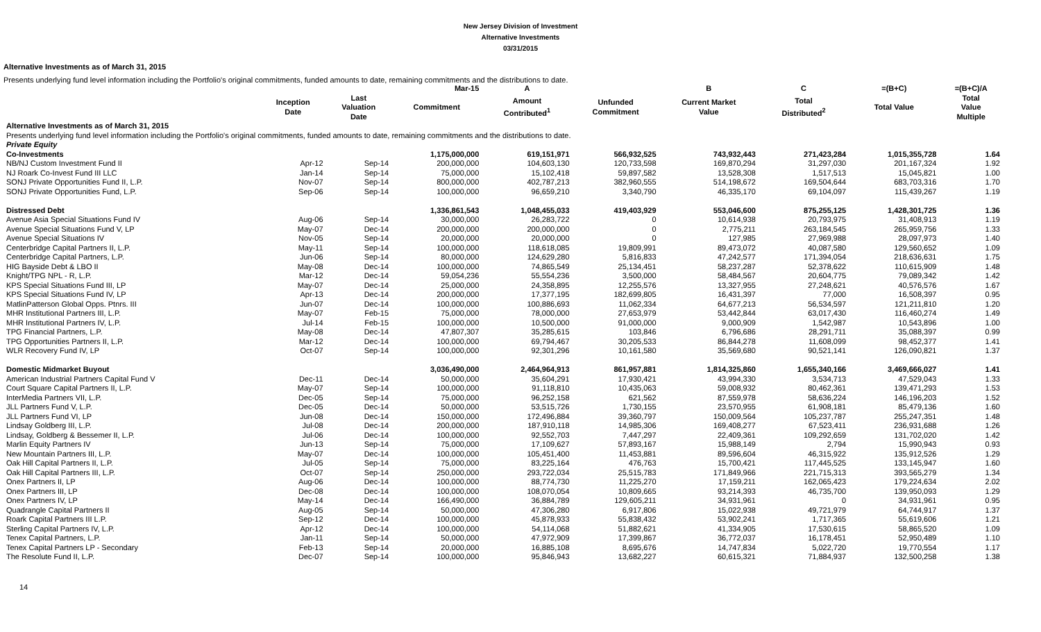New Jersey Division of Investment
Alternative Investments
03/31/2015
Alternative Investments as of March 31, 2015
Presents underlying fund level information including the Portfolio's original commitments, funded amounts to date, remaining commitments and the distributions to date.
| | | | Mar-15 | A | | B | C | =(B+C) | =(B+C)/A |
| --- | --- | --- | --- | --- | --- | --- | --- | --- | --- |
| | Inception Date | Last Valuation Date | Commitment | Amount Contributed<sup>1</sup> | Unfunded Commitment | Current Market Value | Total Distributed<sup>2</sup> | Total Value | Total Value Multiple |
| Alternative Investments as of March 31, 2015 | | | | | | | | | |
| Presents underlying fund level information including the Portfolio's original commitments, funded amounts to date, remaining commitments and the distributions to date. | | | | | | | | | |
| Private Equity | | | | | | | | | |
| Co-Investments | | | 1,175,000,000 | 619,151,971 | 566,932,525 | 743,932,443 | 271,423,284 | 1,015,355,728 | 1.64 |
| NB/NJ Custom Investment Fund II | Apr-12 | Sep-14 | 200,000,000 | 104,603,130 | 120,733,598 | 169,870,294 | 31,297,030 | 201,167,324 | 1.92 |
| NJ Roark Co-Invest Fund III LLC | Jan-14 | Sep-14 | 75,000,000 | 15,102,418 | 59,897,582 | 13,528,308 | 1,517,513 | 15,045,821 | 1.00 |
| SONJ Private Opportunities Fund II, L.P. | Nov-07 | Sep-14 | 800,000,000 | 402,787,213 | 382,960,555 | 514,198,672 | 169,504,644 | 683,703,316 | 1.70 |
| SONJ Private Opportunities Fund, L.P. | Sep-06 | Sep-14 | 100,000,000 | 96,659,210 | 3,340,790 | 46,335,170 | 69,104,097 | 115,439,267 | 1.19 |
| Distressed Debt | | | 1,336,861,543 | 1,048,455,033 | 419,403,929 | 553,046,600 | 875,255,125 | 1,428,301,725 | 1.36 |
| Avenue Asia Special Situations Fund IV | Aug-06 | Sep-14 | 30,000,000 | 26,283,722 | 0 | 10,614,938 | 20,793,975 | 31,408,913 | 1.19 |
| Avenue Special Situations Fund V, LP | May-07 | Dec-14 | 200,000,000 | 200,000,000 | 0 | 2,775,211 | 263,184,545 | 265,959,756 | 1.33 |
| Avenue Special Situations IV | Nov-05 | Sep-14 | 20,000,000 | 20,000,000 | 0 | 127,985 | 27,969,988 | 28,097,973 | 1.40 |
| Centerbridge Capital Partners II, L.P. | May-11 | Sep-14 | 100,000,000 | 118,618,085 | 19,809,991 | 89,473,072 | 40,087,580 | 129,560,652 | 1.09 |
| Centerbridge Capital Partners, L.P. | Jun-06 | Sep-14 | 80,000,000 | 124,629,280 | 5,816,833 | 47,242,577 | 171,394,054 | 218,636,631 | 1.75 |
| HIG Bayside Debt & LBO II | May-08 | Dec-14 | 100,000,000 | 74,865,549 | 25,134,451 | 58,237,287 | 52,378,622 | 110,615,909 | 1.48 |
| Knight/TPG NPL - R, L.P. | Mar-12 | Dec-14 | 59,054,236 | 55,554,236 | 3,500,000 | 58,484,567 | 20,604,775 | 79,089,342 | 1.42 |
| KPS Special Situations Fund III, LP | May-07 | Dec-14 | 25,000,000 | 24,358,895 | 12,255,576 | 13,327,955 | 27,248,621 | 40,576,576 | 1.67 |
| KPS Special Situations Fund IV, LP | Apr-13 | Dec-14 | 200,000,000 | 17,377,195 | 182,699,805 | 16,431,397 | 77,000 | 16,508,397 | 0.95 |
| MatlinPatterson Global Opps. Ptnrs. III | Jun-07 | Dec-14 | 100,000,000 | 100,886,693 | 11,062,334 | 64,677,213 | 56,534,597 | 121,211,810 | 1.20 |
| MHR Institutional Partners III, L.P. | May-07 | Feb-15 | 75,000,000 | 78,000,000 | 27,653,979 | 53,442,844 | 63,017,430 | 116,460,274 | 1.49 |
| MHR Institutional Partners IV, L.P. | Jul-14 | Feb-15 | 100,000,000 | 10,500,000 | 91,000,000 | 9,000,909 | 1,542,987 | 10,543,896 | 1.00 |
| TPG Financial Partners, L.P. | May-08 | Dec-14 | 47,807,307 | 35,285,615 | 103,846 | 6,796,686 | 28,291,711 | 35,088,397 | 0.99 |
| TPG Opportunities Partners II, L.P. | Mar-12 | Dec-14 | 100,000,000 | 69,794,467 | 30,205,533 | 86,844,278 | 11,608,099 | 98,452,377 | 1.41 |
| WLR Recovery Fund IV, LP | Oct-07 | Sep-14 | 100,000,000 | 92,301,296 | 10,161,580 | 35,569,680 | 90,521,141 | 126,090,821 | 1.37 |
| Domestic Midmarket Buyout | | | 3,036,490,000 | 2,464,964,913 | 861,957,881 | 1,814,325,860 | 1,655,340,166 | 3,469,666,027 | 1.41 |
| American Industrial Partners Capital Fund V | Dec-11 | Dec-14 | 50,000,000 | 35,604,291 | 17,930,421 | 43,994,330 | 3,534,713 | 47,529,043 | 1.33 |
| Court Square Capital Partners II, L.P. | May-07 | Sep-14 | 100,000,000 | 91,118,810 | 10,435,063 | 59,008,932 | 80,462,361 | 139,471,293 | 1.53 |
| InterMedia Partners VII, L.P. | Dec-05 | Sep-14 | 75,000,000 | 96,252,158 | 621,562 | 87,559,978 | 58,636,224 | 146,196,203 | 1.52 |
| JLL Partners Fund V, L.P. | Dec-05 | Dec-14 | 50,000,000 | 53,515,726 | 1,730,155 | 23,570,955 | 61,908,181 | 85,479,136 | 1.60 |
| JLL Partners Fund VI, LP | Jun-08 | Dec-14 | 150,000,000 | 172,496,884 | 39,360,797 | 150,009,564 | 105,237,787 | 255,247,351 | 1.48 |
| Lindsay Goldberg III, L.P. | Jul-08 | Dec-14 | 200,000,000 | 187,910,118 | 14,985,306 | 169,408,277 | 67,523,411 | 236,931,688 | 1.26 |
| Lindsay, Goldberg & Bessemer II, L.P. | Jul-06 | Dec-14 | 100,000,000 | 92,552,703 | 7,447,297 | 22,409,361 | 109,292,659 | 131,702,020 | 1.42 |
| Marlin Equity Partners IV | Jun-13 | Sep-14 | 75,000,000 | 17,109,627 | 57,893,167 | 15,988,149 | 2,794 | 15,990,943 | 0.93 |
| New Mountain Partners III, L.P. | May-07 | Dec-14 | 100,000,000 | 105,451,400 | 11,453,881 | 89,596,604 | 46,315,922 | 135,912,526 | 1.29 |
| Oak Hill Capital Partners II, L.P. | Jul-05 | Sep-14 | 75,000,000 | 83,225,164 | 476,763 | 15,700,421 | 117,445,525 | 133,145,947 | 1.60 |
| Oak Hill Capital Partners III, L.P. | Oct-07 | Sep-14 | 250,000,000 | 293,722,034 | 25,515,783 | 171,849,966 | 221,715,313 | 393,565,279 | 1.34 |
| Onex Partners II, LP | Aug-06 | Dec-14 | 100,000,000 | 88,774,730 | 11,225,270 | 17,159,211 | 162,065,423 | 179,224,634 | 2.02 |
| Onex Partners III, LP | Dec-08 | Dec-14 | 100,000,000 | 108,070,054 | 10,809,665 | 93,214,393 | 46,735,700 | 139,950,093 | 1.29 |
| Onex Partners IV, LP | May-14 | Dec-14 | 166,490,000 | 36,884,789 | 129,605,211 | 34,931,961 | 0 | 34,931,961 | 0.95 |
| Quadrangle Capital Partners II | Aug-05 | Sep-14 | 50,000,000 | 47,306,280 | 6,917,806 | 15,022,938 | 49,721,979 | 64,744,917 | 1.37 |
| Roark Capital Partners III L.P. | Sep-12 | Dec-14 | 100,000,000 | 45,878,933 | 55,838,432 | 53,902,241 | 1,717,365 | 55,619,606 | 1.21 |
| Sterling Capital Partners IV, L.P. | Apr-12 | Dec-14 | 100,000,000 | 54,114,068 | 51,882,621 | 41,334,905 | 17,530,615 | 58,865,520 | 1.09 |
| Tenex Capital Partners, L.P. | Jan-11 | Sep-14 | 50,000,000 | 47,972,909 | 17,399,867 | 36,772,037 | 16,178,451 | 52,950,489 | 1.10 |
| Tenex Capital Partners LP - Secondary | Feb-13 | Sep-14 | 20,000,000 | 16,885,108 | 8,695,676 | 14,747,834 | 5,022,720 | 19,770,554 | 1.17 |
| The Resolute Fund II, L.P. | Dec-07 | Sep-14 | 100,000,000 | 95,846,943 | 13,682,227 | 60,615,321 | 71,884,937 | 132,500,258 | 1.38 |
14